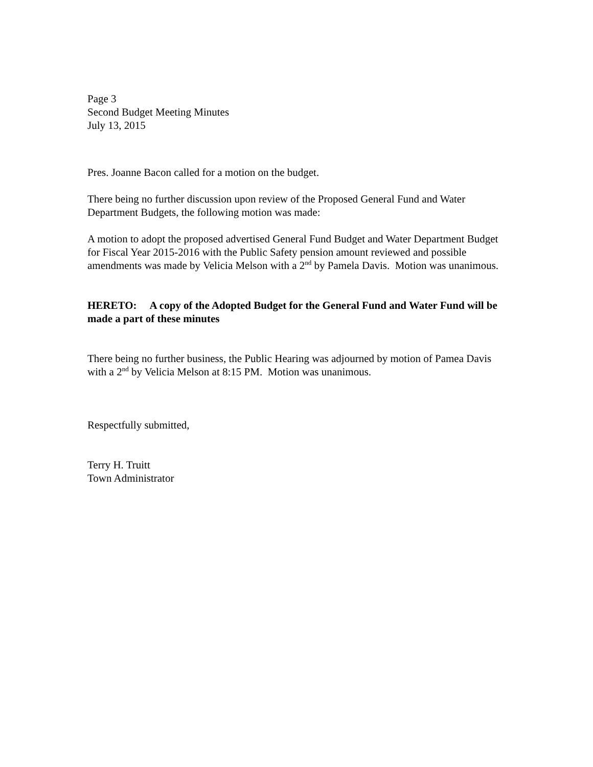Page 3
Second Budget Meeting Minutes
July 13, 2015
Pres. Joanne Bacon called for a motion on the budget.
There being no further discussion upon review of the Proposed General Fund and Water Department Budgets, the following motion was made:
A motion to adopt the proposed advertised General Fund Budget and Water Department Budget for Fiscal Year 2015-2016 with the Public Safety pension amount reviewed and possible amendments was made by Velicia Melson with a 2<sup>nd</sup> by Pamela Davis. Motion was unanimous.
HERETO: A copy of the Adopted Budget for the General Fund and Water Fund will be made a part of these minutes
There being no further business, the Public Hearing was adjourned by motion of Pamea Davis with a 2<sup>nd</sup> by Velicia Melson at 8:15 PM. Motion was unanimous.
Respectfully submitted,
Terry H. Truitt
Town Administrator